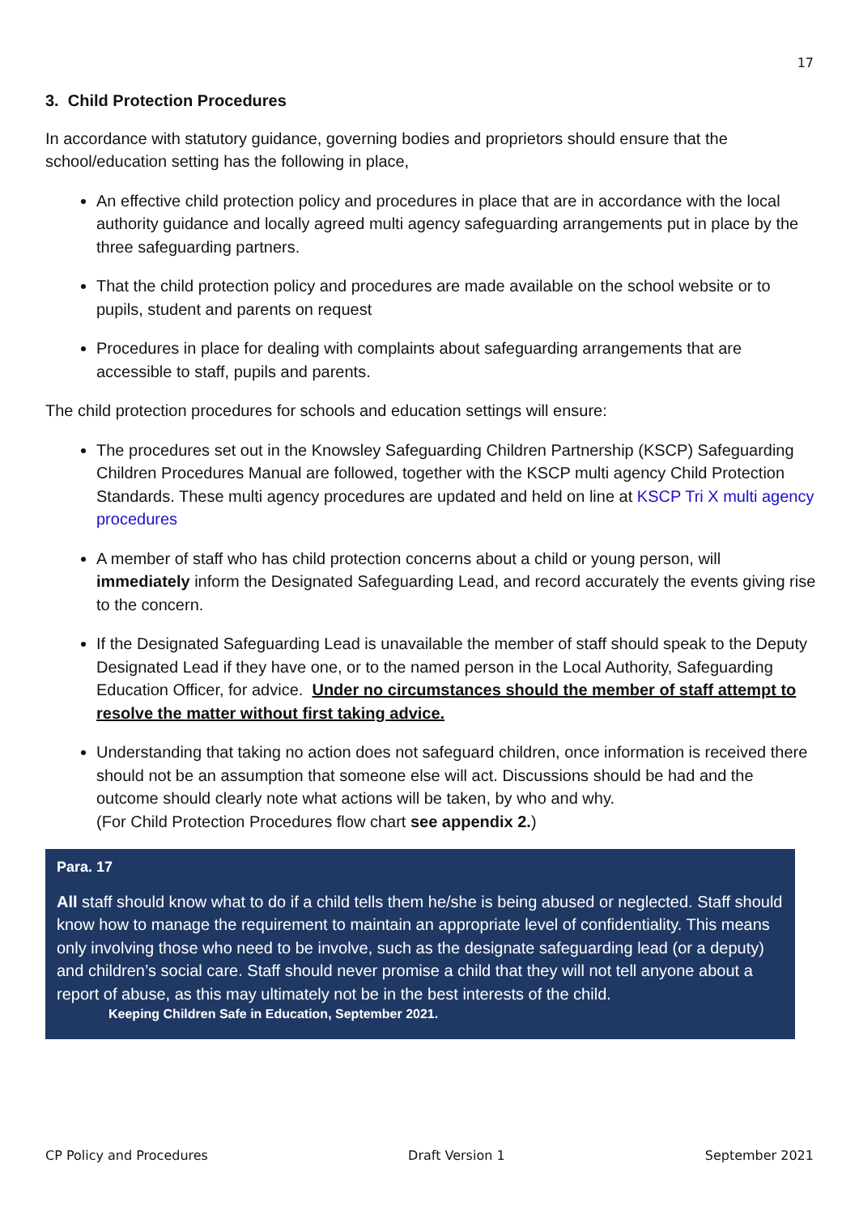17
3. Child Protection Procedures
In accordance with statutory guidance, governing bodies and proprietors should ensure that the school/education setting has the following in place,
An effective child protection policy and procedures in place that are in accordance with the local authority guidance and locally agreed multi agency safeguarding arrangements put in place by the three safeguarding partners.
That the child protection policy and procedures are made available on the school website or to pupils, student and parents on request
Procedures in place for dealing with complaints about safeguarding arrangements that are accessible to staff, pupils and parents.
The child protection procedures for schools and education settings will ensure:
The procedures set out in the Knowsley Safeguarding Children Partnership (KSCP) Safeguarding Children Procedures Manual are followed, together with the KSCP multi agency Child Protection Standards. These multi agency procedures are updated and held on line at KSCP Tri X multi agency procedures
A member of staff who has child protection concerns about a child or young person, will immediately inform the Designated Safeguarding Lead, and record accurately the events giving rise to the concern.
If the Designated Safeguarding Lead is unavailable the member of staff should speak to the Deputy Designated Lead if they have one, or to the named person in the Local Authority, Safeguarding Education Officer, for advice. Under no circumstances should the member of staff attempt to resolve the matter without first taking advice.
Understanding that taking no action does not safeguard children, once information is received there should not be an assumption that someone else will act. Discussions should be had and the outcome should clearly note what actions will be taken, by who and why.
(For Child Protection Procedures flow chart see appendix 2.)
Para. 17
All staff should know what to do if a child tells them he/she is being abused or neglected. Staff should know how to manage the requirement to maintain an appropriate level of confidentiality. This means only involving those who need to be involve, such as the designate safeguarding lead (or a deputy) and children’s social care. Staff should never promise a child that they will not tell anyone about a report of abuse, as this may ultimately not be in the best interests of the child.
Keeping Children Safe in Education, September 2021.
CP Policy and Procedures Draft Version 1 September 2021